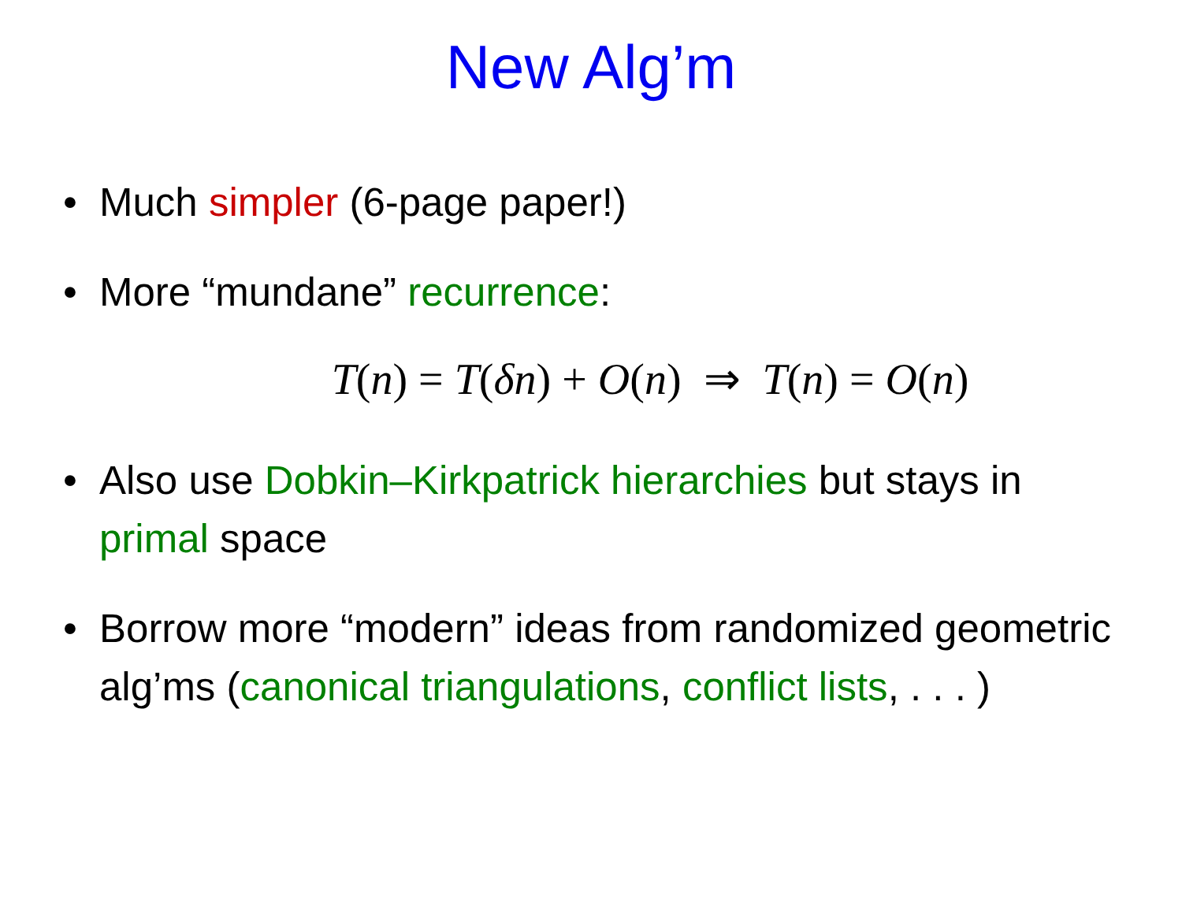New Alg’m
• Much simpler (6-page paper!)
• More “mundane” recurrence:
T(n) = T(δn) + O(n) ⇒ T(n) = O(n)
• Also use Dobkin–Kirkpatrick hierarchies but stays in primal space
• Borrow more “modern” ideas from randomized geometric alg’ms (canonical triangulations, conflict lists, . . . )